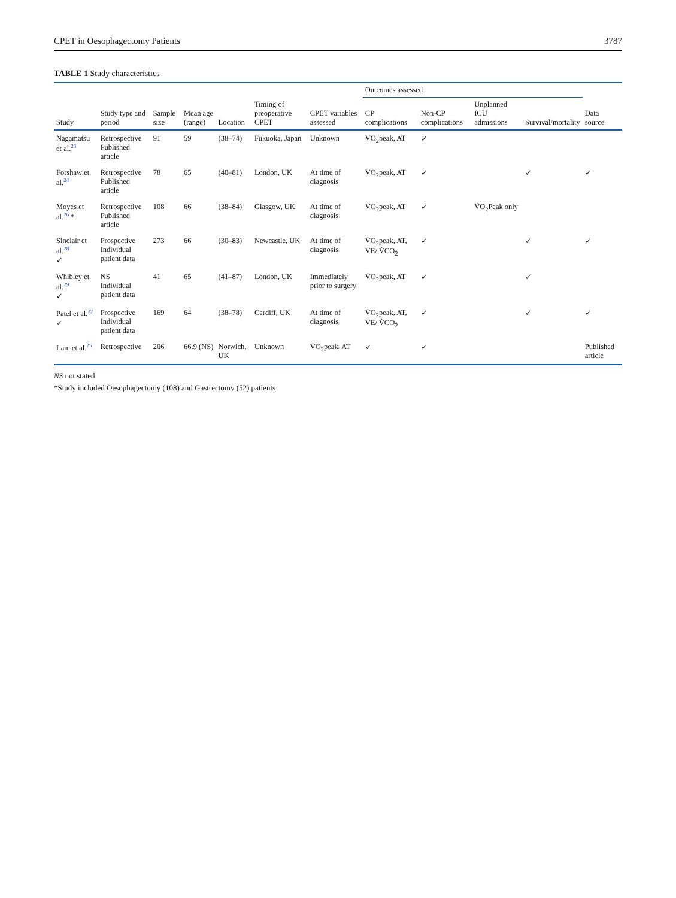CPET in Oesophagectomy Patients 3787
TABLE 1 Study characteristics
| Study | Study type and period | Sample size | Mean age (range) | Location | Timing of preoperative CPET | CPET variables assessed | Outcomes assessed | | | | Data source |
| --- | --- | --- | --- | --- | --- | --- | --- | --- | --- | --- | --- |
| | | | | | | | CP complications | Non-CP complications | Unplanned ICU admissions | Survival/mortality | |
| Nagamatsu et al.<sup>23</sup> | Retrospective Published article | 91 | 59 | (38–74) | Fukuoka, Japan | Unknown | V̇O<sub>2</sub>peak, AT | ✓ | | | |
| Forshaw et al.<sup>24</sup> | Retrospective Published article | 78 | 65 | (40–81) | London, UK | At time of diagnosis | V̇O<sub>2</sub>peak, AT | ✓ | | ✓ | ✓ |
| Moyes et al.<sup>26</sup> * | Retrospective Published article | 108 | 66 | (38–84) | Glasgow, UK | At time of diagnosis | V̇O<sub>2</sub>peak, AT | ✓ | V̇O<sub>2</sub>Peak only | | |
| Sinclair et al.<sup>28</sup> ✓ | Prospective Individual patient data | 273 | 66 | (30–83) | Newcastle, UK | At time of diagnosis | V̇O<sub>2</sub>peak, AT, V̇E/ V̇CO<sub>2</sub> | ✓ | | ✓ | ✓ |
| Whibley et al.<sup>29</sup> ✓ | NS Individual patient data | 41 | 65 | (41–87) | London, UK | Immediately prior to surgery | V̇O<sub>2</sub>peak, AT | ✓ | | ✓ | |
| Patel et al.<sup>27</sup> ✓ | Prospective Individual patient data | 169 | 64 | (38–78) | Cardiff, UK | At time of diagnosis | V̇O<sub>2</sub>peak, AT, V̇E/ V̇CO<sub>2</sub> | ✓ | | ✓ | ✓ |
| Lam et al.<sup>25</sup> | Retrospective | 206 | 66.9 (NS) | Norwich, UK | Unknown | V̇O<sub>2</sub>peak, AT | ✓ | ✓ | | | Published article |
NS not stated
*Study included Oesophagectomy (108) and Gastrectomy (52) patients